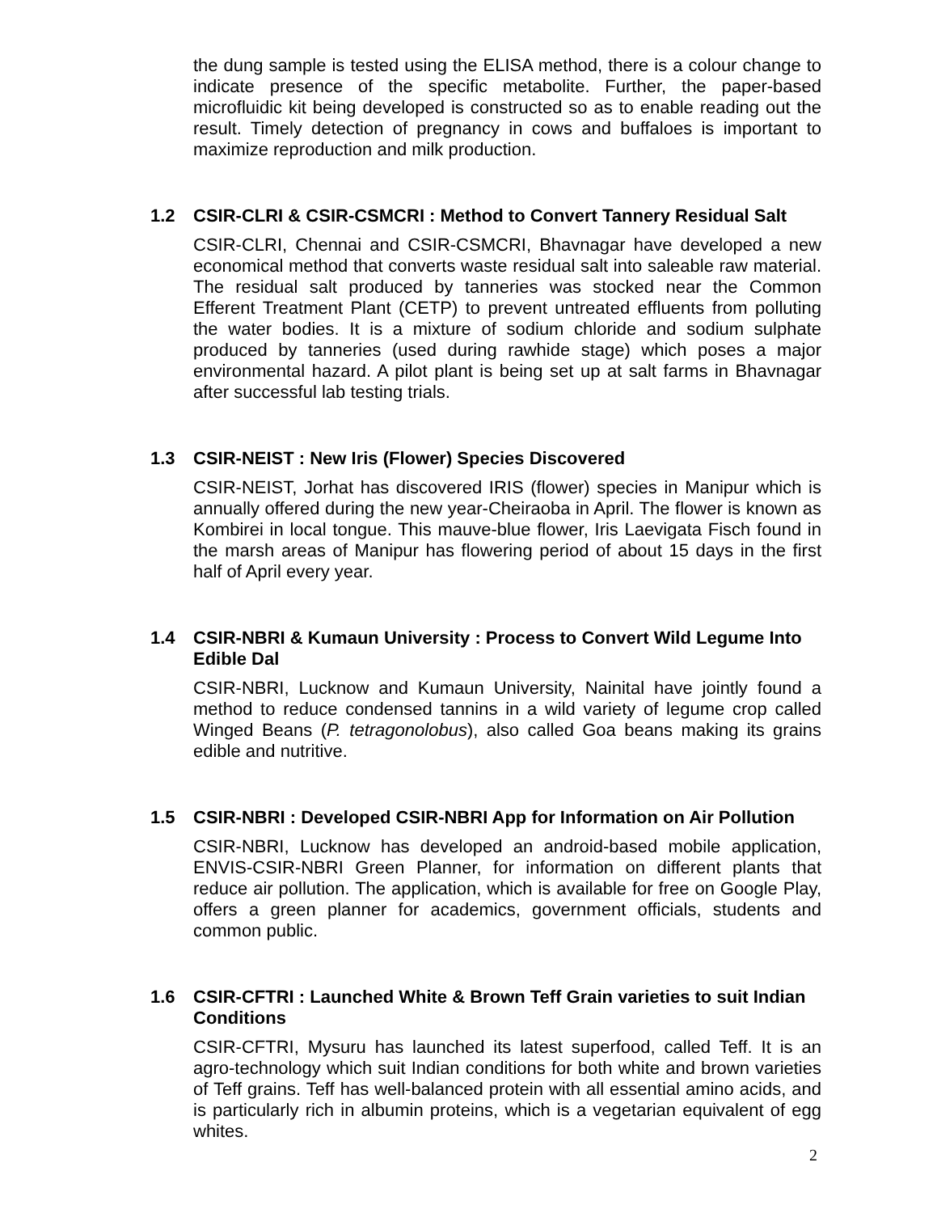the dung sample is tested using the ELISA method, there is a colour change to indicate presence of the specific metabolite. Further, the paper-based microfluidic kit being developed is constructed so as to enable reading out the result. Timely detection of pregnancy in cows and buffaloes is important to maximize reproduction and milk production.
1.2 CSIR-CLRI & CSIR-CSMCRI : Method to Convert Tannery Residual Salt
CSIR-CLRI, Chennai and CSIR-CSMCRI, Bhavnagar have developed a new economical method that converts waste residual salt into saleable raw material. The residual salt produced by tanneries was stocked near the Common Efferent Treatment Plant (CETP) to prevent untreated effluents from polluting the water bodies. It is a mixture of sodium chloride and sodium sulphate produced by tanneries (used during rawhide stage) which poses a major environmental hazard. A pilot plant is being set up at salt farms in Bhavnagar after successful lab testing trials.
1.3 CSIR-NEIST : New Iris (Flower) Species Discovered
CSIR-NEIST, Jorhat has discovered IRIS (flower) species in Manipur which is annually offered during the new year-Cheiraoba in April. The flower is known as Kombirei in local tongue. This mauve-blue flower, Iris Laevigata Fisch found in the marsh areas of Manipur has flowering period of about 15 days in the first half of April every year.
1.4 CSIR-NBRI & Kumaun University : Process to Convert Wild Legume Into Edible Dal
CSIR-NBRI, Lucknow and Kumaun University, Nainital have jointly found a method to reduce condensed tannins in a wild variety of legume crop called Winged Beans (P. tetragonolobus), also called Goa beans making its grains edible and nutritive.
1.5 CSIR-NBRI : Developed CSIR-NBRI App for Information on Air Pollution
CSIR-NBRI, Lucknow has developed an android-based mobile application, ENVIS-CSIR-NBRI Green Planner, for information on different plants that reduce air pollution. The application, which is available for free on Google Play, offers a green planner for academics, government officials, students and common public.
1.6 CSIR-CFTRI : Launched White & Brown Teff Grain varieties to suit Indian Conditions
CSIR-CFTRI, Mysuru has launched its latest superfood, called Teff. It is an agro-technology which suit Indian conditions for both white and brown varieties of Teff grains. Teff has well-balanced protein with all essential amino acids, and is particularly rich in albumin proteins, which is a vegetarian equivalent of egg whites.
2